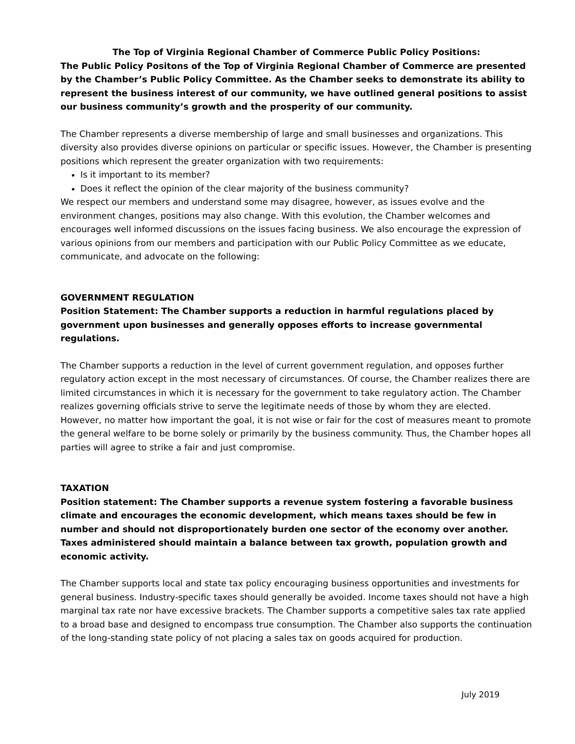The Top of Virginia Regional Chamber of Commerce Public Policy Positions:
The Public Policy Positons of the Top of Virginia Regional Chamber of Commerce are presented by the Chamber’s Public Policy Committee. As the Chamber seeks to demonstrate its ability to represent the business interest of our community, we have outlined general positions to assist our business community’s growth and the prosperity of our community.
The Chamber represents a diverse membership of large and small businesses and organizations. This diversity also provides diverse opinions on particular or specific issues. However, the Chamber is presenting positions which represent the greater organization with two requirements:
Is it important to its member?
Does it reflect the opinion of the clear majority of the business community?
We respect our members and understand some may disagree, however, as issues evolve and the environment changes, positions may also change. With this evolution, the Chamber welcomes and encourages well informed discussions on the issues facing business. We also encourage the expression of various opinions from our members and participation with our Public Policy Committee as we educate, communicate, and advocate on the following:
GOVERNMENT REGULATION
Position Statement: The Chamber supports a reduction in harmful regulations placed by government upon businesses and generally opposes efforts to increase governmental regulations.
The Chamber supports a reduction in the level of current government regulation, and opposes further regulatory action except in the most necessary of circumstances. Of course, the Chamber realizes there are limited circumstances in which it is necessary for the government to take regulatory action. The Chamber realizes governing officials strive to serve the legitimate needs of those by whom they are elected. However, no matter how important the goal, it is not wise or fair for the cost of measures meant to promote the general welfare to be borne solely or primarily by the business community. Thus, the Chamber hopes all parties will agree to strike a fair and just compromise.
TAXATION
Position statement: The Chamber supports a revenue system fostering a favorable business climate and encourages the economic development, which means taxes should be few in number and should not disproportionately burden one sector of the economy over another. Taxes administered should maintain a balance between tax growth, population growth and economic activity.
The Chamber supports local and state tax policy encouraging business opportunities and investments for general business. Industry-specific taxes should generally be avoided. Income taxes should not have a high marginal tax rate nor have excessive brackets. The Chamber supports a competitive sales tax rate applied to a broad base and designed to encompass true consumption. The Chamber also supports the continuation of the long-standing state policy of not placing a sales tax on goods acquired for production.
July 2019